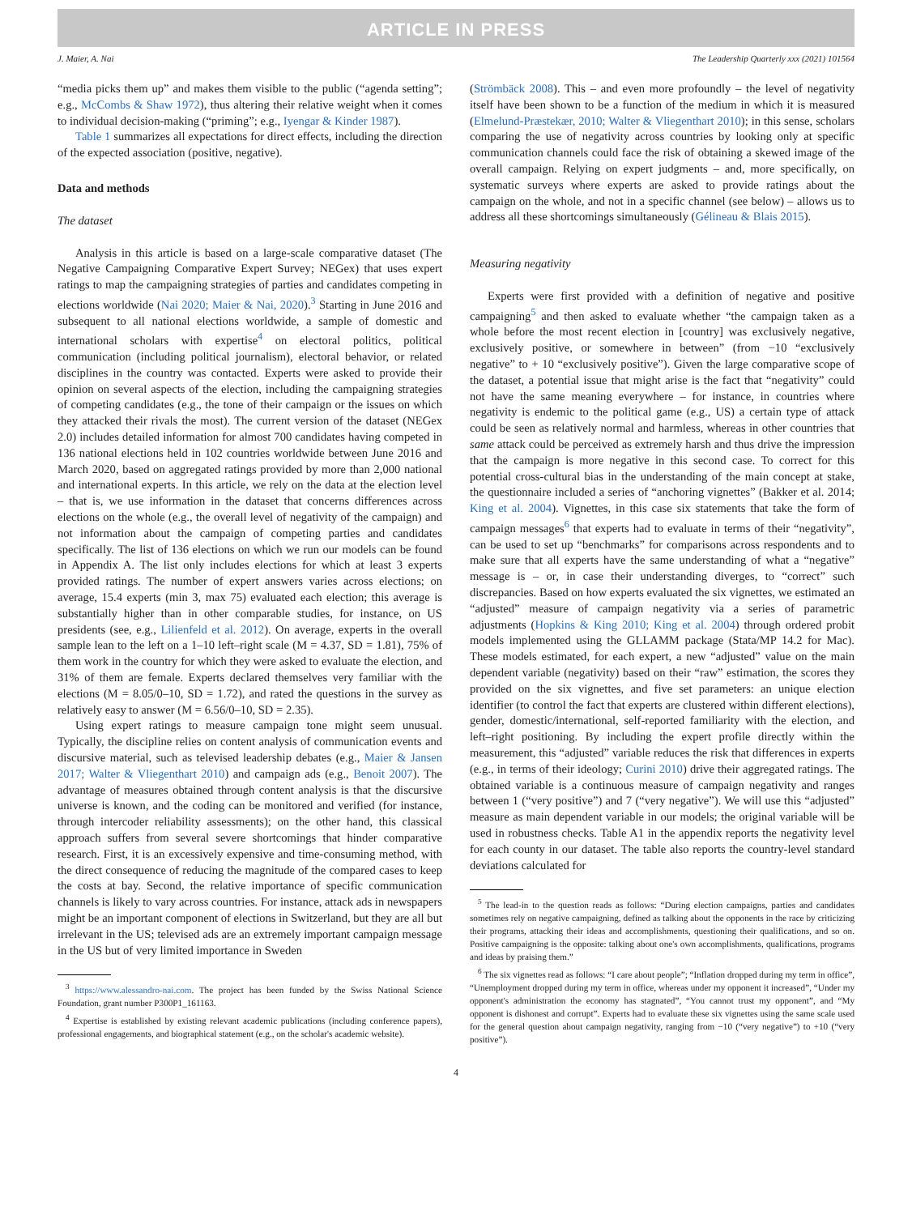ARTICLE IN PRESS
J. Maier, A. Nai The Leadership Quarterly xxx (2021) 101564
“media picks them up” and makes them visible to the public (“agenda setting”; e.g., McCombs & Shaw 1972), thus altering their relative weight when it comes to individual decision-making (“priming”; e.g., Iyengar & Kinder 1987).
Table 1 summarizes all expectations for direct effects, including the direction of the expected association (positive, negative).
Data and methods
The dataset
Analysis in this article is based on a large-scale comparative dataset (The Negative Campaigning Comparative Expert Survey; NEGex) that uses expert ratings to map the campaigning strategies of parties and candidates competing in elections worldwide (Nai 2020; Maier & Nai, 2020).<sup>3</sup> Starting in June 2016 and subsequent to all national elections worldwide, a sample of domestic and international scholars with expertise<sup>4</sup> on electoral politics, political communication (including political journalism), electoral behavior, or related disciplines in the country was contacted. Experts were asked to provide their opinion on several aspects of the election, including the campaigning strategies of competing candidates (e.g., the tone of their campaign or the issues on which they attacked their rivals the most). The current version of the dataset (NEGex 2.0) includes detailed information for almost 700 candidates having competed in 136 national elections held in 102 countries worldwide between June 2016 and March 2020, based on aggregated ratings provided by more than 2,000 national and international experts. In this article, we rely on the data at the election level – that is, we use information in the dataset that concerns differences across elections on the whole (e.g., the overall level of negativity of the campaign) and not information about the campaign of competing parties and candidates specifically. The list of 136 elections on which we run our models can be found in Appendix A. The list only includes elections for which at least 3 experts provided ratings. The number of expert answers varies across elections; on average, 15.4 experts (min 3, max 75) evaluated each election; this average is substantially higher than in other comparable studies, for instance, on US presidents (see, e.g., Lilienfeld et al. 2012). On average, experts in the overall sample lean to the left on a 1–10 left–right scale (M = 4.37, SD = 1.81), 75% of them work in the country for which they were asked to evaluate the election, and 31% of them are female. Experts declared themselves very familiar with the elections (M = 8.05/0–10, SD = 1.72), and rated the questions in the survey as relatively easy to answer (M = 6.56/0–10, SD = 2.35).
Using expert ratings to measure campaign tone might seem unusual. Typically, the discipline relies on content analysis of communication events and discursive material, such as televised leadership debates (e.g., Maier & Jansen 2017; Walter & Vliegenthart 2010) and campaign ads (e.g., Benoit 2007). The advantage of measures obtained through content analysis is that the discursive universe is known, and the coding can be monitored and verified (for instance, through intercoder reliability assessments); on the other hand, this classical approach suffers from several severe shortcomings that hinder comparative research. First, it is an excessively expensive and time-consuming method, with the direct consequence of reducing the magnitude of the compared cases to keep the costs at bay. Second, the relative importance of specific communication channels is likely to vary across countries. For instance, attack ads in newspapers might be an important component of elections in Switzerland, but they are all but irrelevant in the US; televised ads are an extremely important campaign message in the US but of very limited importance in Sweden
<sup>3</sup> https://www.alessandro-nai.com. The project has been funded by the Swiss National Science Foundation, grant number P300P1_161163.
<sup>4</sup> Expertise is established by existing relevant academic publications (including conference papers), professional engagements, and biographical statement (e.g., on the scholar's academic website).
(Strömbäck 2008). This – and even more profoundly – the level of negativity itself have been shown to be a function of the medium in which it is measured (Elmelund-Præstekær, 2010; Walter & Vliegenthart 2010); in this sense, scholars comparing the use of negativity across countries by looking only at specific communication channels could face the risk of obtaining a skewed image of the overall campaign. Relying on expert judgments – and, more specifically, on systematic surveys where experts are asked to provide ratings about the campaign on the whole, and not in a specific channel (see below) – allows us to address all these shortcomings simultaneously (Gélineau & Blais 2015).
Measuring negativity
Experts were first provided with a definition of negative and positive campaigning<sup>5</sup> and then asked to evaluate whether “the campaign taken as a whole before the most recent election in [country] was exclusively negative, exclusively positive, or somewhere in between” (from −10 “exclusively negative” to + 10 “exclusively positive”). Given the large comparative scope of the dataset, a potential issue that might arise is the fact that “negativity” could not have the same meaning everywhere – for instance, in countries where negativity is endemic to the political game (e.g., US) a certain type of attack could be seen as relatively normal and harmless, whereas in other countries that same attack could be perceived as extremely harsh and thus drive the impression that the campaign is more negative in this second case. To correct for this potential cross-cultural bias in the understanding of the main concept at stake, the questionnaire included a series of “anchoring vignettes” (Bakker et al. 2014; King et al. 2004). Vignettes, in this case six statements that take the form of campaign messages<sup>6</sup> that experts had to evaluate in terms of their “negativity”, can be used to set up “benchmarks” for comparisons across respondents and to make sure that all experts have the same understanding of what a “negative” message is – or, in case their understanding diverges, to “correct” such discrepancies. Based on how experts evaluated the six vignettes, we estimated an “adjusted” measure of campaign negativity via a series of parametric adjustments (Hopkins & King 2010; King et al. 2004) through ordered probit models implemented using the GLLAMM package (Stata/MP 14.2 for Mac). These models estimated, for each expert, a new “adjusted” value on the main dependent variable (negativity) based on their “raw” estimation, the scores they provided on the six vignettes, and five set parameters: an unique election identifier (to control the fact that experts are clustered within different elections), gender, domestic/international, self-reported familiarity with the election, and left–right positioning. By including the expert profile directly within the measurement, this “adjusted” variable reduces the risk that differences in experts (e.g., in terms of their ideology; Curini 2010) drive their aggregated ratings. The obtained variable is a continuous measure of campaign negativity and ranges between 1 (“very positive”) and 7 (“very negative”). We will use this “adjusted” measure as main dependent variable in our models; the original variable will be used in robustness checks. Table A1 in the appendix reports the negativity level for each county in our dataset. The table also reports the country-level standard deviations calculated for
<sup>5</sup> The lead-in to the question reads as follows: “During election campaigns, parties and candidates sometimes rely on negative campaigning, defined as talking about the opponents in the race by criticizing their programs, attacking their ideas and accomplishments, questioning their qualifications, and so on. Positive campaigning is the opposite: talking about one's own accomplishments, qualifications, programs and ideas by praising them.”
<sup>6</sup> The six vignettes read as follows: “I care about people”; “Inflation dropped during my term in office”, “Unemployment dropped during my term in office, whereas under my opponent it increased”, “Under my opponent's administration the economy has stagnated”, “You cannot trust my opponent”, and “My opponent is dishonest and corrupt”. Experts had to evaluate these six vignettes using the same scale used for the general question about campaign negativity, ranging from −10 (“very negative”) to +10 (“very positive”).
4